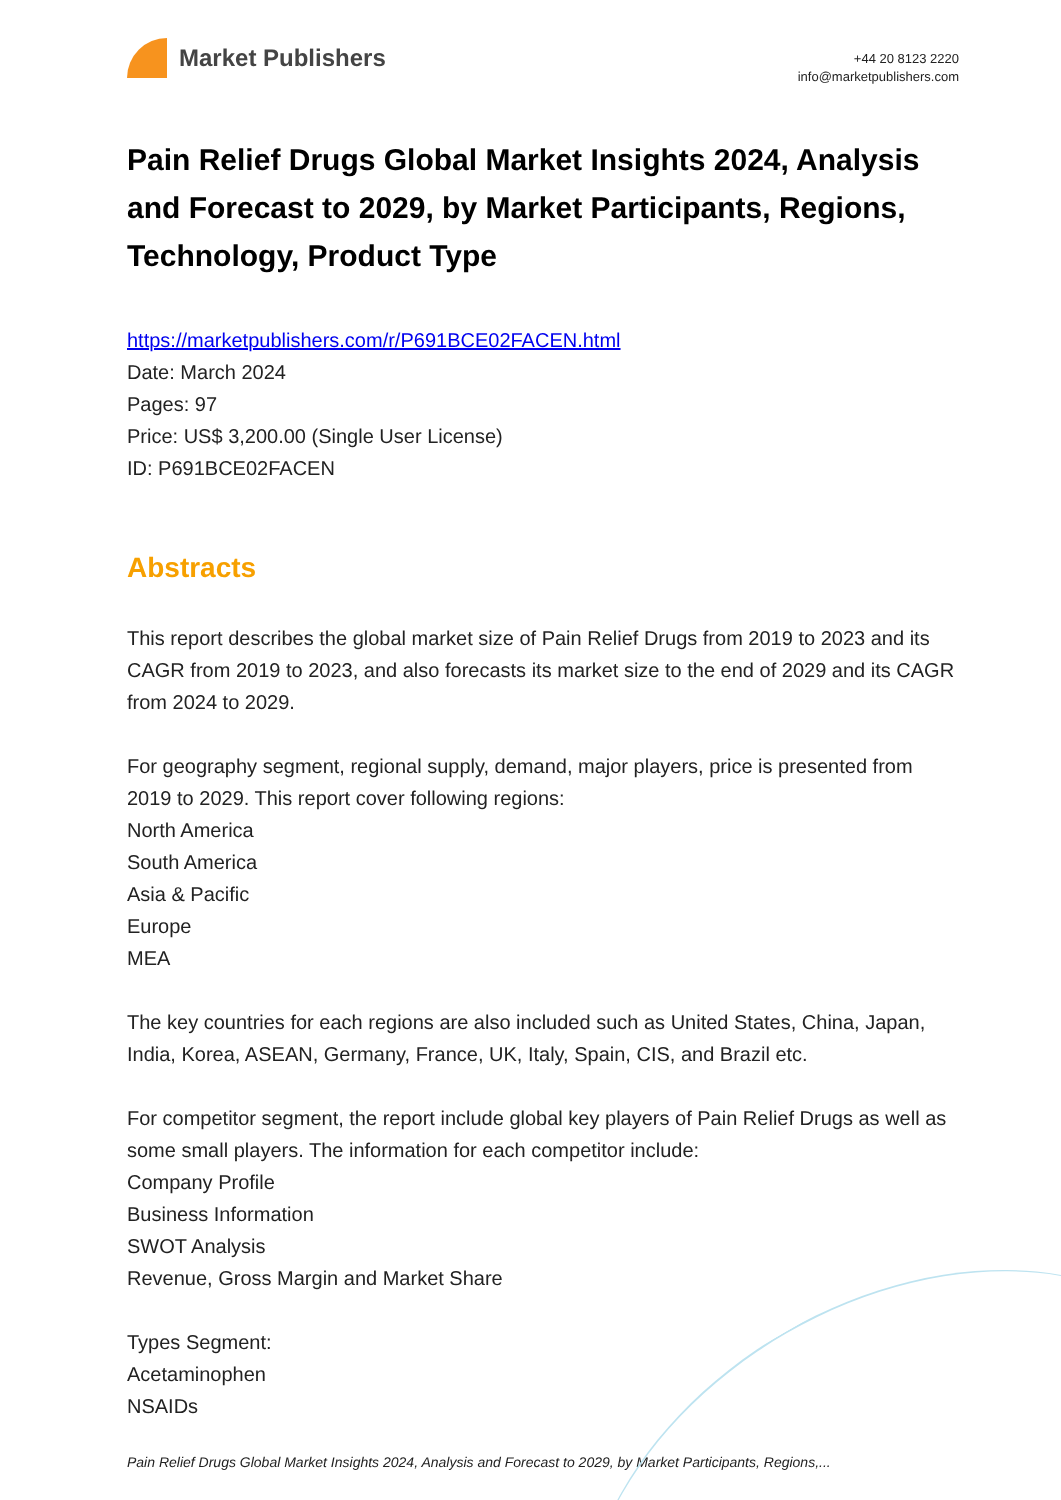Market Publishers
+44 20 8123 2220
info@marketpublishers.com
Pain Relief Drugs Global Market Insights 2024, Analysis and Forecast to 2029, by Market Participants, Regions, Technology, Product Type
https://marketpublishers.com/r/P691BCE02FACEN.html
Date: March 2024
Pages: 97
Price: US$ 3,200.00 (Single User License)
ID: P691BCE02FACEN
Abstracts
This report describes the global market size of Pain Relief Drugs from 2019 to 2023 and its CAGR from 2019 to 2023, and also forecasts its market size to the end of 2029 and its CAGR from 2024 to 2029.
For geography segment, regional supply, demand, major players, price is presented from 2019 to 2029. This report cover following regions:
North America
South America
Asia & Pacific
Europe
MEA
The key countries for each regions are also included such as United States, China, Japan, India, Korea, ASEAN, Germany, France, UK, Italy, Spain, CIS, and Brazil etc.
For competitor segment, the report include global key players of Pain Relief Drugs as well as some small players. The information for each competitor include:
Company Profile
Business Information
SWOT Analysis
Revenue, Gross Margin and Market Share
Types Segment:
Acetaminophen
NSAIDs
Pain Relief Drugs Global Market Insights 2024, Analysis and Forecast to 2029, by Market Participants, Regions,...